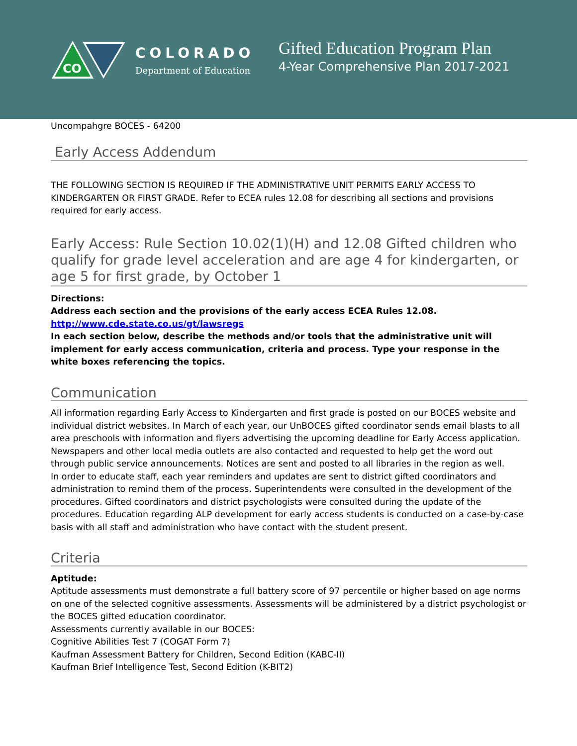CO
COLORADO
Department of Education
Gifted Education Program Plan
4-Year Comprehensive Plan 2017-2021
Uncompahgre BOCES - 64200
Early Access Addendum
THE FOLLOWING SECTION IS REQUIRED IF THE ADMINISTRATIVE UNIT PERMITS EARLY ACCESS TO KINDERGARTEN OR FIRST GRADE. Refer to ECEA rules 12.08 for describing all sections and provisions required for early access.
Early Access: Rule Section 10.02(1)(H) and 12.08 Gifted children who qualify for grade level acceleration and are age 4 for kindergarten, or age 5 for first grade, by October 1
Directions:
Address each section and the provisions of the early access ECEA Rules 12.08.
http://www.cde.state.co.us/gt/lawsregs
In each section below, describe the methods and/or tools that the administrative unit will implement for early access communication, criteria and process. Type your response in the white boxes referencing the topics.
Communication
All information regarding Early Access to Kindergarten and first grade is posted on our BOCES website and individual district websites. In March of each year, our UnBOCES gifted coordinator sends email blasts to all area preschools with information and flyers advertising the upcoming deadline for Early Access application. Newspapers and other local media outlets are also contacted and requested to help get the word out through public service announcements. Notices are sent and posted to all libraries in the region as well.
In order to educate staff, each year reminders and updates are sent to district gifted coordinators and administration to remind them of the process. Superintendents were consulted in the development of the procedures. Gifted coordinators and district psychologists were consulted during the update of the procedures. Education regarding ALP development for early access students is conducted on a case-by-case basis with all staff and administration who have contact with the student present.
Criteria
Aptitude:
Aptitude assessments must demonstrate a full battery score of 97 percentile or higher based on age norms on one of the selected cognitive assessments. Assessments will be administered by a district psychologist or the BOCES gifted education coordinator.
Assessments currently available in our BOCES:
Cognitive Abilities Test 7 (COGAT Form 7)
Kaufman Assessment Battery for Children, Second Edition (KABC-II)
Kaufman Brief Intelligence Test, Second Edition (K-BIT2)